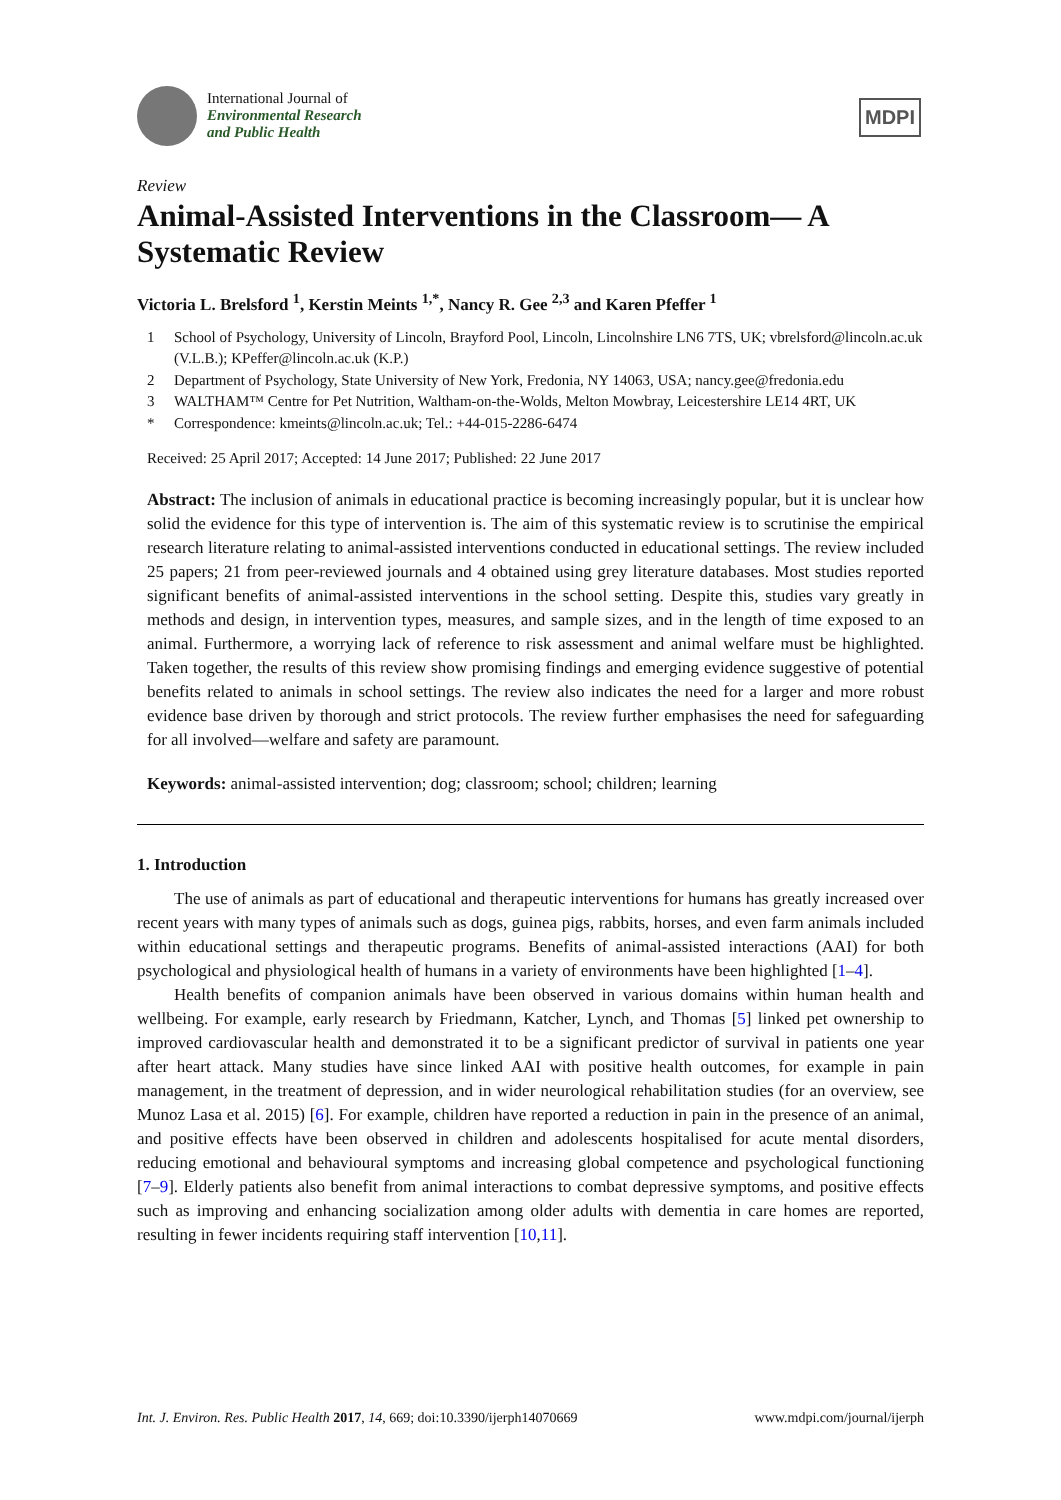International Journal of
Environmental Research
and Public Health
MDPI
Review
Animal-Assisted Interventions in the Classroom— A Systematic Review
Victoria L. Brelsford <sup>1</sup>, Kerstin Meints <sup>1,*</sup>, Nancy R. Gee <sup>2,3</sup> and Karen Pfeffer <sup>1</sup>
1 School of Psychology, University of Lincoln, Brayford Pool, Lincoln, Lincolnshire LN6 7TS, UK; vbrelsford@lincoln.ac.uk (V.L.B.); KPeffer@lincoln.ac.uk (K.P.)
2 Department of Psychology, State University of New York, Fredonia, NY 14063, USA; nancy.gee@fredonia.edu
3 WALTHAM™ Centre for Pet Nutrition, Waltham-on-the-Wolds, Melton Mowbray, Leicestershire LE14 4RT, UK
* Correspondence: kmeints@lincoln.ac.uk; Tel.: +44-015-2286-6474
Received: 25 April 2017; Accepted: 14 June 2017; Published: 22 June 2017
Abstract: The inclusion of animals in educational practice is becoming increasingly popular, but it is unclear how solid the evidence for this type of intervention is. The aim of this systematic review is to scrutinise the empirical research literature relating to animal-assisted interventions conducted in educational settings. The review included 25 papers; 21 from peer-reviewed journals and 4 obtained using grey literature databases. Most studies reported significant benefits of animal-assisted interventions in the school setting. Despite this, studies vary greatly in methods and design, in intervention types, measures, and sample sizes, and in the length of time exposed to an animal. Furthermore, a worrying lack of reference to risk assessment and animal welfare must be highlighted. Taken together, the results of this review show promising findings and emerging evidence suggestive of potential benefits related to animals in school settings. The review also indicates the need for a larger and more robust evidence base driven by thorough and strict protocols. The review further emphasises the need for safeguarding for all involved—welfare and safety are paramount.
Keywords: animal-assisted intervention; dog; classroom; school; children; learning
1. Introduction
The use of animals as part of educational and therapeutic interventions for humans has greatly increased over recent years with many types of animals such as dogs, guinea pigs, rabbits, horses, and even farm animals included within educational settings and therapeutic programs. Benefits of animal-assisted interactions (AAI) for both psychological and physiological health of humans in a variety of environments have been highlighted [1–4].
Health benefits of companion animals have been observed in various domains within human health and wellbeing. For example, early research by Friedmann, Katcher, Lynch, and Thomas [5] linked pet ownership to improved cardiovascular health and demonstrated it to be a significant predictor of survival in patients one year after heart attack. Many studies have since linked AAI with positive health outcomes, for example in pain management, in the treatment of depression, and in wider neurological rehabilitation studies (for an overview, see Munoz Lasa et al. 2015) [6]. For example, children have reported a reduction in pain in the presence of an animal, and positive effects have been observed in children and adolescents hospitalised for acute mental disorders, reducing emotional and behavioural symptoms and increasing global competence and psychological functioning [7–9]. Elderly patients also benefit from animal interactions to combat depressive symptoms, and positive effects such as improving and enhancing socialization among older adults with dementia in care homes are reported, resulting in fewer incidents requiring staff intervention [10,11].
Int. J. Environ. Res. Public Health 2017, 14, 669; doi:10.3390/ijerph14070669 www.mdpi.com/journal/ijerph